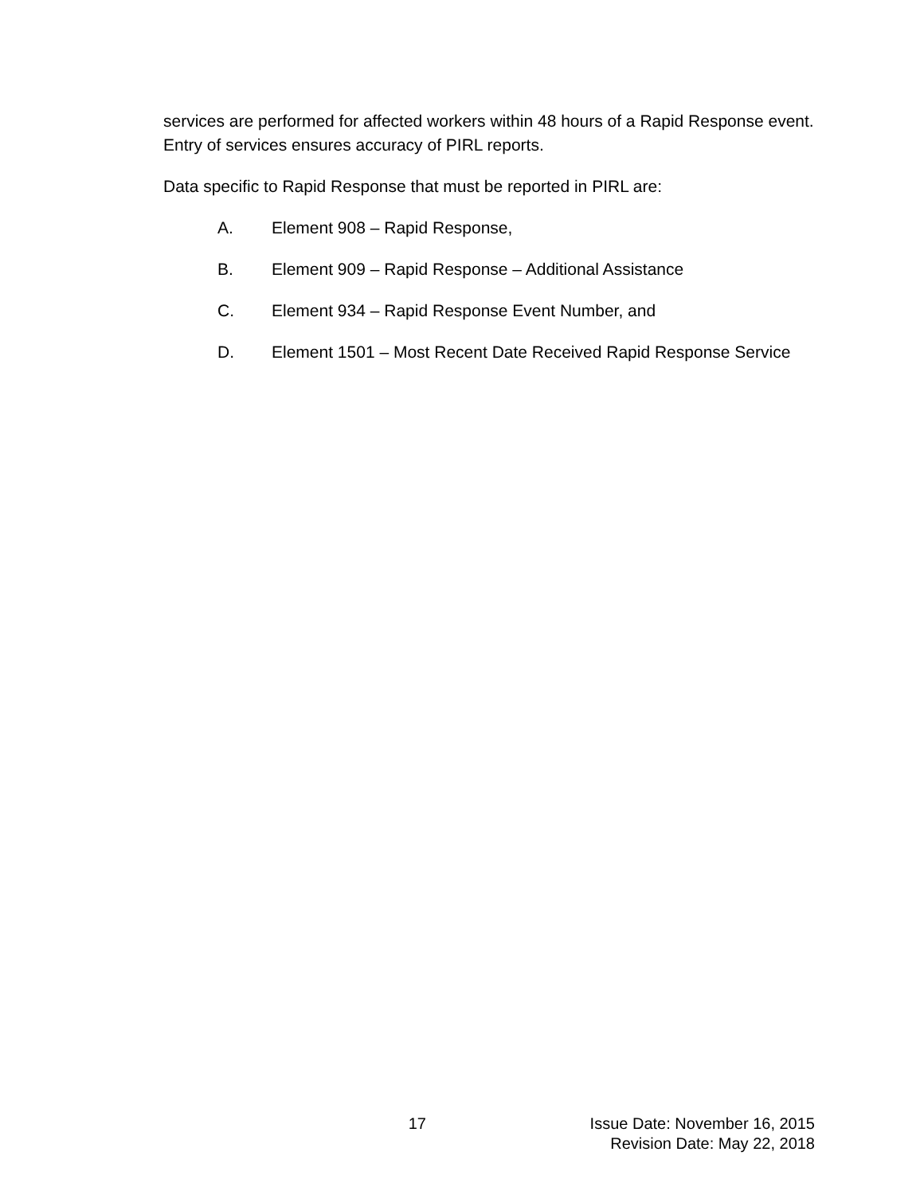services are performed for affected workers within 48 hours of a Rapid Response event. Entry of services ensures accuracy of PIRL reports.
Data specific to Rapid Response that must be reported in PIRL are:
A. Element 908 – Rapid Response,
B. Element 909 – Rapid Response – Additional Assistance
C. Element 934 – Rapid Response Event Number, and
D. Element 1501 – Most Recent Date Received Rapid Response Service
17 Issue Date: November 16, 2015
Revision Date: May 22, 2018